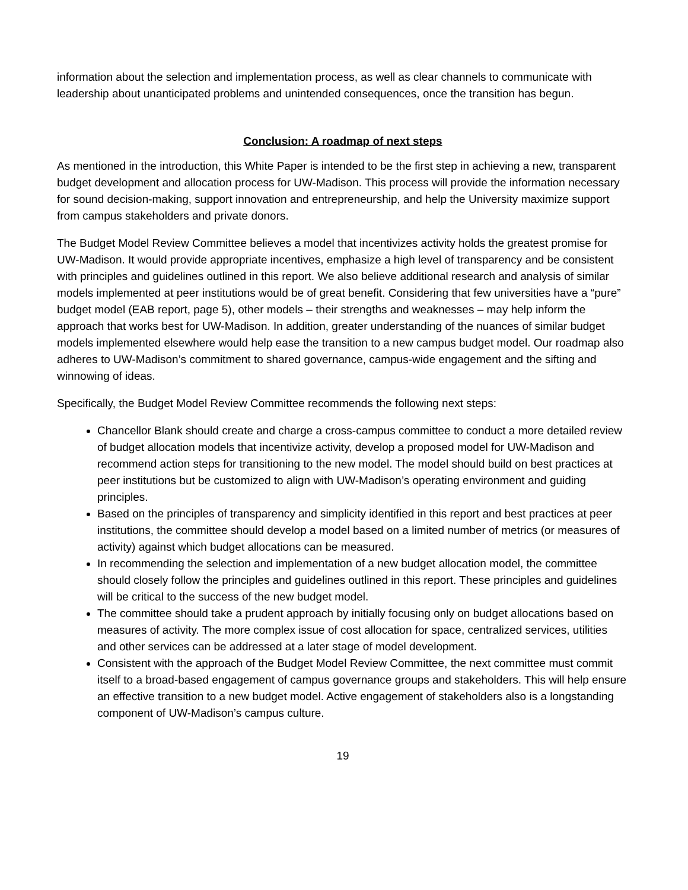information about the selection and implementation process, as well as clear channels to communicate with leadership about unanticipated problems and unintended consequences, once the transition has begun.
Conclusion: A roadmap of next steps
As mentioned in the introduction, this White Paper is intended to be the first step in achieving a new, transparent budget development and allocation process for UW-Madison. This process will provide the information necessary for sound decision-making, support innovation and entrepreneurship, and help the University maximize support from campus stakeholders and private donors.
The Budget Model Review Committee believes a model that incentivizes activity holds the greatest promise for UW-Madison. It would provide appropriate incentives, emphasize a high level of transparency and be consistent with principles and guidelines outlined in this report. We also believe additional research and analysis of similar models implemented at peer institutions would be of great benefit. Considering that few universities have a “pure” budget model (EAB report, page 5), other models – their strengths and weaknesses – may help inform the approach that works best for UW-Madison. In addition, greater understanding of the nuances of similar budget models implemented elsewhere would help ease the transition to a new campus budget model. Our roadmap also adheres to UW-Madison’s commitment to shared governance, campus-wide engagement and the sifting and winnowing of ideas.
Specifically, the Budget Model Review Committee recommends the following next steps:
Chancellor Blank should create and charge a cross-campus committee to conduct a more detailed review of budget allocation models that incentivize activity, develop a proposed model for UW-Madison and recommend action steps for transitioning to the new model. The model should build on best practices at peer institutions but be customized to align with UW-Madison’s operating environment and guiding principles.
Based on the principles of transparency and simplicity identified in this report and best practices at peer institutions, the committee should develop a model based on a limited number of metrics (or measures of activity) against which budget allocations can be measured.
In recommending the selection and implementation of a new budget allocation model, the committee should closely follow the principles and guidelines outlined in this report. These principles and guidelines will be critical to the success of the new budget model.
The committee should take a prudent approach by initially focusing only on budget allocations based on measures of activity. The more complex issue of cost allocation for space, centralized services, utilities and other services can be addressed at a later stage of model development.
Consistent with the approach of the Budget Model Review Committee, the next committee must commit itself to a broad-based engagement of campus governance groups and stakeholders. This will help ensure an effective transition to a new budget model. Active engagement of stakeholders also is a longstanding component of UW-Madison’s campus culture.
19